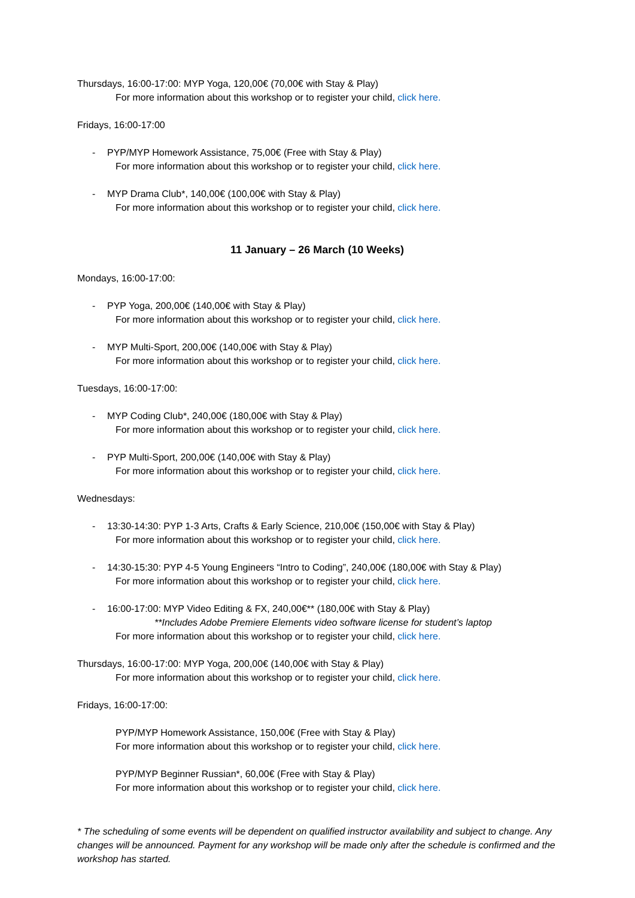Thursdays, 16:00-17:00: MYP Yoga, 120,00€ (70,00€ with Stay & Play)
For more information about this workshop or to register your child, click here.
Fridays, 16:00-17:00
- PYP/MYP Homework Assistance, 75,00€ (Free with Stay & Play)
For more information about this workshop or to register your child, click here.
- MYP Drama Club*, 140,00€ (100,00€ with Stay & Play)
For more information about this workshop or to register your child, click here.
11 January – 26 March (10 Weeks)
Mondays, 16:00-17:00:
- PYP Yoga, 200,00€ (140,00€ with Stay & Play)
For more information about this workshop or to register your child, click here.
- MYP Multi-Sport, 200,00€ (140,00€ with Stay & Play)
For more information about this workshop or to register your child, click here.
Tuesdays, 16:00-17:00:
- MYP Coding Club*, 240,00€ (180,00€ with Stay & Play)
For more information about this workshop or to register your child, click here.
- PYP Multi-Sport, 200,00€ (140,00€ with Stay & Play)
For more information about this workshop or to register your child, click here.
Wednesdays:
- 13:30-14:30: PYP 1-3 Arts, Crafts & Early Science, 210,00€ (150,00€ with Stay & Play)
For more information about this workshop or to register your child, click here.
- 14:30-15:30: PYP 4-5 Young Engineers “Intro to Coding”, 240,00€ (180,00€ with Stay & Play)
For more information about this workshop or to register your child, click here.
- 16:00-17:00: MYP Video Editing & FX, 240,00€** (180,00€ with Stay & Play)
**Includes Adobe Premiere Elements video software license for student’s laptop
For more information about this workshop or to register your child, click here.
Thursdays, 16:00-17:00: MYP Yoga, 200,00€ (140,00€ with Stay & Play)
For more information about this workshop or to register your child, click here.
Fridays, 16:00-17:00:
PYP/MYP Homework Assistance, 150,00€ (Free with Stay & Play)
For more information about this workshop or to register your child, click here.
PYP/MYP Beginner Russian*, 60,00€ (Free with Stay & Play)
For more information about this workshop or to register your child, click here.
* The scheduling of some events will be dependent on qualified instructor availability and subject to change. Any changes will be announced. Payment for any workshop will be made only after the schedule is confirmed and the workshop has started.